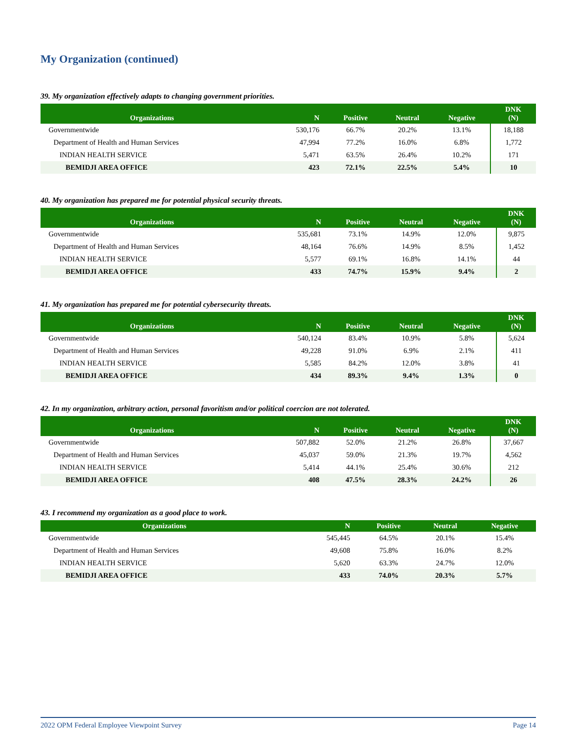My Organization (continued)
39. My organization effectively adapts to changing government priorities.
| Organizations | N | Positive | Neutral | Negative | DNK (N) |
| --- | --- | --- | --- | --- | --- |
| Governmentwide | 530,176 | 66.7% | 20.2% | 13.1% | 18,188 |
| Department of Health and Human Services | 47,994 | 77.2% | 16.0% | 6.8% | 1,772 |
| INDIAN HEALTH SERVICE | 5,471 | 63.5% | 26.4% | 10.2% | 171 |
| BEMIDJI AREA OFFICE | 423 | 72.1% | 22.5% | 5.4% | 10 |
40. My organization has prepared me for potential physical security threats.
| Organizations | N | Positive | Neutral | Negative | DNK (N) |
| --- | --- | --- | --- | --- | --- |
| Governmentwide | 535,681 | 73.1% | 14.9% | 12.0% | 9,875 |
| Department of Health and Human Services | 48,164 | 76.6% | 14.9% | 8.5% | 1,452 |
| INDIAN HEALTH SERVICE | 5,577 | 69.1% | 16.8% | 14.1% | 44 |
| BEMIDJI AREA OFFICE | 433 | 74.7% | 15.9% | 9.4% | 2 |
41. My organization has prepared me for potential cybersecurity threats.
| Organizations | N | Positive | Neutral | Negative | DNK (N) |
| --- | --- | --- | --- | --- | --- |
| Governmentwide | 540,124 | 83.4% | 10.9% | 5.8% | 5,624 |
| Department of Health and Human Services | 49,228 | 91.0% | 6.9% | 2.1% | 411 |
| INDIAN HEALTH SERVICE | 5,585 | 84.2% | 12.0% | 3.8% | 41 |
| BEMIDJI AREA OFFICE | 434 | 89.3% | 9.4% | 1.3% | 0 |
42. In my organization, arbitrary action, personal favoritism and/or political coercion are not tolerated.
| Organizations | N | Positive | Neutral | Negative | DNK (N) |
| --- | --- | --- | --- | --- | --- |
| Governmentwide | 507,882 | 52.0% | 21.2% | 26.8% | 37,667 |
| Department of Health and Human Services | 45,037 | 59.0% | 21.3% | 19.7% | 4,562 |
| INDIAN HEALTH SERVICE | 5,414 | 44.1% | 25.4% | 30.6% | 212 |
| BEMIDJI AREA OFFICE | 408 | 47.5% | 28.3% | 24.2% | 26 |
43. I recommend my organization as a good place to work.
| Organizations | N | Positive | Neutral | Negative |
| --- | --- | --- | --- | --- |
| Governmentwide | 545,445 | 64.5% | 20.1% | 15.4% |
| Department of Health and Human Services | 49,608 | 75.8% | 16.0% | 8.2% |
| INDIAN HEALTH SERVICE | 5,620 | 63.3% | 24.7% | 12.0% |
| BEMIDJI AREA OFFICE | 433 | 74.0% | 20.3% | 5.7% |
2022 OPM Federal Employee Viewpoint Survey Page 14